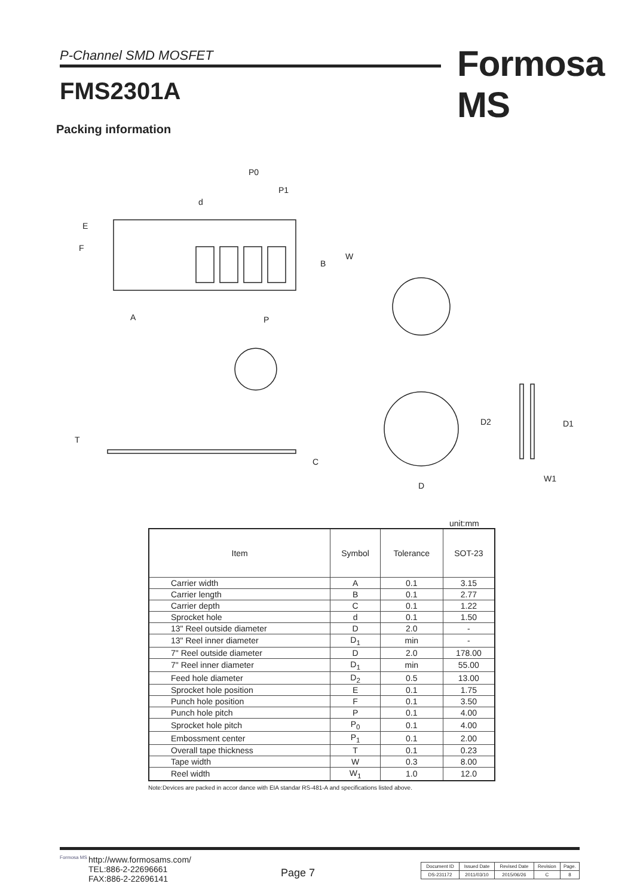P-Channel SMD MOSFET Formosa MS
FMS2301A
Packing information
P0
P1
d
E
F
B
W
A
P
T
C
D
D2
D1
W1
unit:mm
| Item | Symbol | Tolerance | SOT-23 |
| --- | --- | --- | --- |
| Carrier width | A | 0.1 | 3.15 |
| Carrier length | B | 0.1 | 2.77 |
| Carrier depth | C | 0.1 | 1.22 |
| Sprocket hole | d | 0.1 | 1.50 |
| 13" Reel outside diameter | D | 2.0 | - |
| 13" Reel inner diameter | D<sub>1</sub> | min | - |
| 7" Reel outside diameter | D | 2.0 | 178.00 |
| 7" Reel inner diameter | D<sub>1</sub> | min | 55.00 |
| Feed hole diameter | D<sub>2</sub> | 0.5 | 13.00 |
| Sprocket hole position | E | 0.1 | 1.75 |
| Punch hole position | F | 0.1 | 3.50 |
| Punch hole pitch | P | 0.1 | 4.00 |
| Sprocket hole pitch | P<sub>0</sub> | 0.1 | 4.00 |
| Embossment center | P<sub>1</sub> | 0.1 | 2.00 |
| Overall tape thickness | T | 0.1 | 0.23 |
| Tape width | W | 0.3 | 8.00 |
| Reel width | W<sub>1</sub> | 1.0 | 12.0 |
Note:Devices are packed in accor dance with EIA standar RS-481-A and specifications listed above.
Formosa MS
http://www.formosams.com/
TEL:886-2-22696661
FAX:886-2-22696141
Page 7
| Document ID | Issued Date | Revised Date | Revision | Page. |
| DS-231172 | 2011/03/10 | 2015/06/26 | C | 8 |